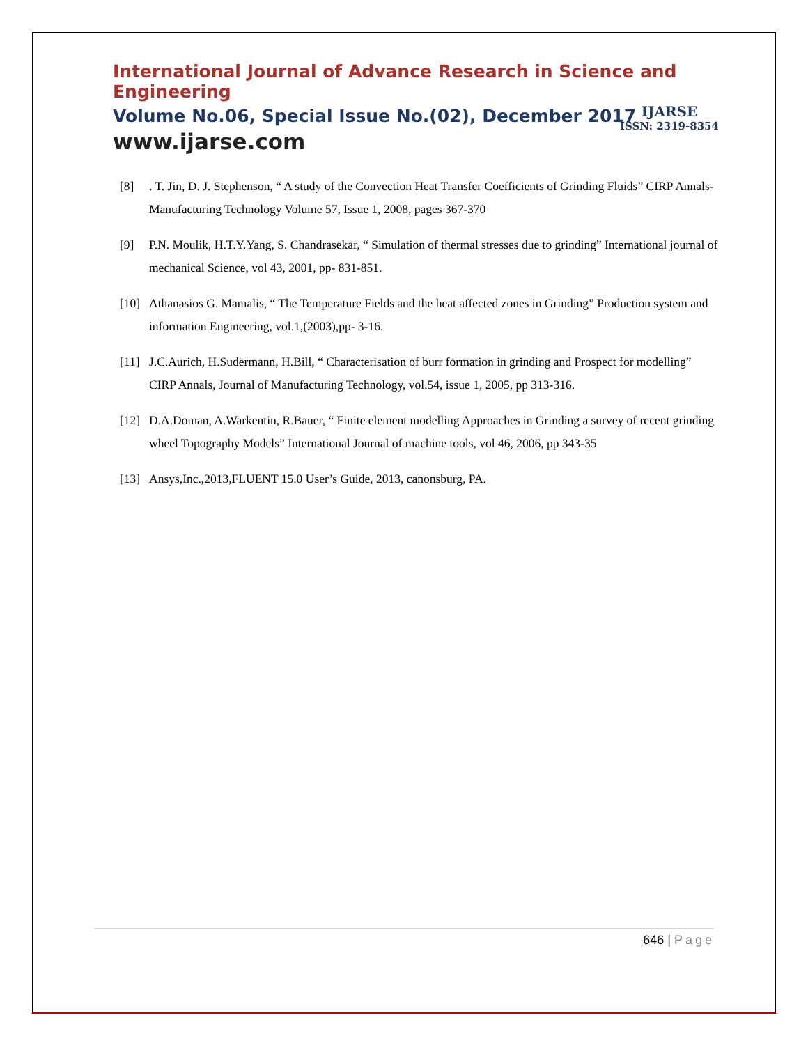International Journal of Advance Research in Science and Engineering
Volume No.06, Special Issue No.(02), December 2017
www.ijarse.com
IJARSE
ISSN: 2319-8354
[8]. T. Jin, D. J. Stephenson, “ A study of the Convection Heat Transfer Coefficients of Grinding Fluids” CIRP Annals- Manufacturing Technology Volume 57, Issue 1, 2008, pages 367-370
[9] P.N. Moulik, H.T.Y.Yang, S. Chandrasekar, “ Simulation of thermal stresses due to grinding” International journal of mechanical Science, vol 43, 2001, pp- 831-851.
[10] Athanasios G. Mamalis, “ The Temperature Fields and the heat affected zones in Grinding” Production system and information Engineering, vol.1,(2003),pp- 3-16.
[11] J.C.Aurich, H.Sudermann, H.Bill, “ Characterisation of burr formation in grinding and Prospect for modelling” CIRP Annals, Journal of Manufacturing Technology, vol.54, issue 1, 2005, pp 313-316.
[12] D.A.Doman, A.Warkentin, R.Bauer, “ Finite element modelling Approaches in Grinding a survey of recent grinding wheel Topography Models” International Journal of machine tools, vol 46, 2006, pp 343-35
[13] Ansys,Inc.,2013,FLUENT 15.0 User’s Guide, 2013, canonsburg, PA.
646 | Page